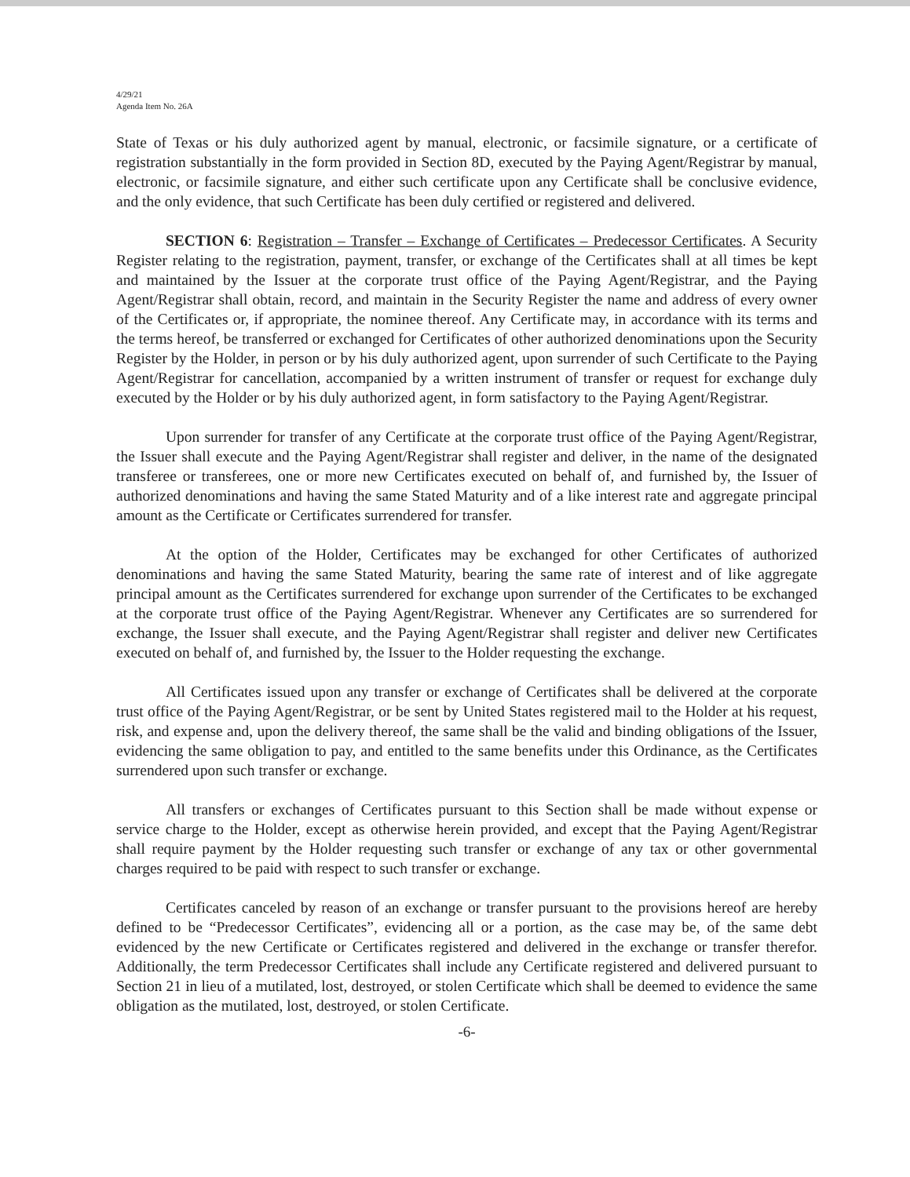4/29/21
Agenda Item No. 26A
State of Texas or his duly authorized agent by manual, electronic, or facsimile signature, or a certificate of registration substantially in the form provided in Section 8D, executed by the Paying Agent/Registrar by manual, electronic, or facsimile signature, and either such certificate upon any Certificate shall be conclusive evidence, and the only evidence, that such Certificate has been duly certified or registered and delivered.
SECTION 6: Registration – Transfer – Exchange of Certificates – Predecessor Certificates. A Security Register relating to the registration, payment, transfer, or exchange of the Certificates shall at all times be kept and maintained by the Issuer at the corporate trust office of the Paying Agent/Registrar, and the Paying Agent/Registrar shall obtain, record, and maintain in the Security Register the name and address of every owner of the Certificates or, if appropriate, the nominee thereof. Any Certificate may, in accordance with its terms and the terms hereof, be transferred or exchanged for Certificates of other authorized denominations upon the Security Register by the Holder, in person or by his duly authorized agent, upon surrender of such Certificate to the Paying Agent/Registrar for cancellation, accompanied by a written instrument of transfer or request for exchange duly executed by the Holder or by his duly authorized agent, in form satisfactory to the Paying Agent/Registrar.
Upon surrender for transfer of any Certificate at the corporate trust office of the Paying Agent/Registrar, the Issuer shall execute and the Paying Agent/Registrar shall register and deliver, in the name of the designated transferee or transferees, one or more new Certificates executed on behalf of, and furnished by, the Issuer of authorized denominations and having the same Stated Maturity and of a like interest rate and aggregate principal amount as the Certificate or Certificates surrendered for transfer.
At the option of the Holder, Certificates may be exchanged for other Certificates of authorized denominations and having the same Stated Maturity, bearing the same rate of interest and of like aggregate principal amount as the Certificates surrendered for exchange upon surrender of the Certificates to be exchanged at the corporate trust office of the Paying Agent/Registrar. Whenever any Certificates are so surrendered for exchange, the Issuer shall execute, and the Paying Agent/Registrar shall register and deliver new Certificates executed on behalf of, and furnished by, the Issuer to the Holder requesting the exchange.
All Certificates issued upon any transfer or exchange of Certificates shall be delivered at the corporate trust office of the Paying Agent/Registrar, or be sent by United States registered mail to the Holder at his request, risk, and expense and, upon the delivery thereof, the same shall be the valid and binding obligations of the Issuer, evidencing the same obligation to pay, and entitled to the same benefits under this Ordinance, as the Certificates surrendered upon such transfer or exchange.
All transfers or exchanges of Certificates pursuant to this Section shall be made without expense or service charge to the Holder, except as otherwise herein provided, and except that the Paying Agent/Registrar shall require payment by the Holder requesting such transfer or exchange of any tax or other governmental charges required to be paid with respect to such transfer or exchange.
Certificates canceled by reason of an exchange or transfer pursuant to the provisions hereof are hereby defined to be “Predecessor Certificates”, evidencing all or a portion, as the case may be, of the same debt evidenced by the new Certificate or Certificates registered and delivered in the exchange or transfer therefor. Additionally, the term Predecessor Certificates shall include any Certificate registered and delivered pursuant to Section 21 in lieu of a mutilated, lost, destroyed, or stolen Certificate which shall be deemed to evidence the same obligation as the mutilated, lost, destroyed, or stolen Certificate.
-6-